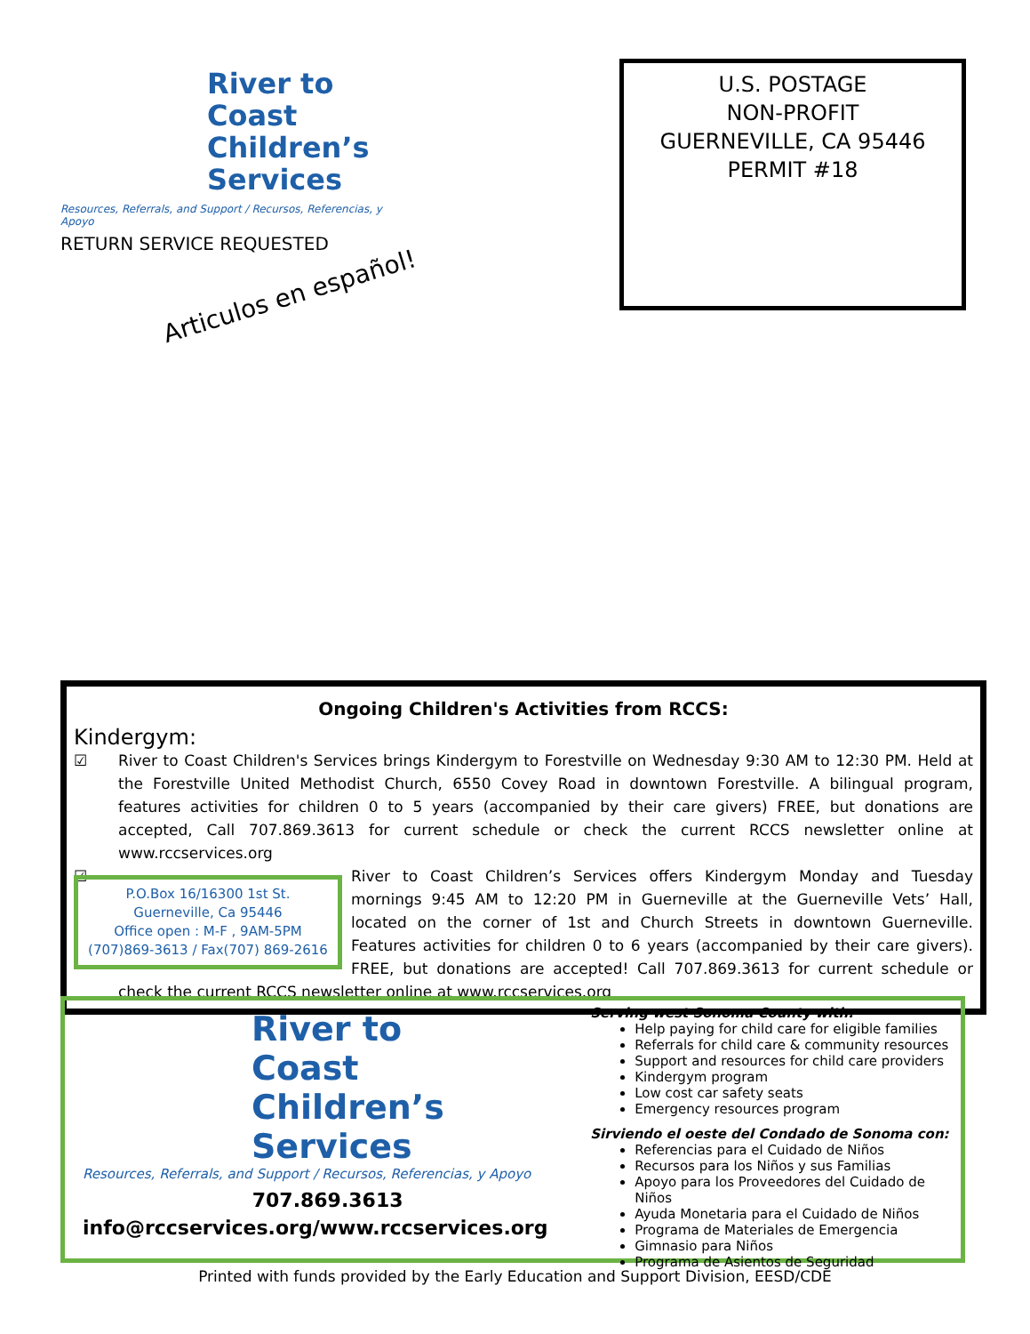River to
Coast
Children’s
Services
Resources, Referrals, and Support / Recursos, Referencias, y Apoyo
RETURN SERVICE REQUESTED
Articulos en español!
U.S. POSTAGE
NON-PROFIT
GUERNEVILLE, CA 95446
PERMIT #18
Ongoing Children's Activities from RCCS:
Kindergym:
☑ River to Coast Children's Services brings Kindergym to Forestville on Wednesday 9:30 AM to 12:30 PM. Held at the Forestville United Methodist Church, 6550 Covey Road in downtown Forestville. A bilingual program, features activities for children 0 to 5 years (accompanied by their care givers) FREE, but donations are accepted, Call 707.869.3613 for current schedule or check the current RCCS newsletter online at www.rccservices.org
☑
P.O.Box 16/16300 1st St.
Guerneville, Ca 95446
Office open : M-F , 9AM-5PM
(707)869-3613 / Fax(707) 869-2616
River to Coast Children’s Services offers Kindergym Monday and Tuesday mornings 9:45 AM to 12:20 PM in Guerneville at the Guerneville Vets’ Hall, located on the corner of 1st and Church Streets in downtown Guerneville. Features activities for children 0 to 6 years (accompanied by their care givers). FREE, but donations are accepted! Call 707.869.3613 for current schedule or check the current RCCS newsletter online at www.rccservices.org
River to
Coast
Children’s
Services
Resources, Referrals, and Support / Recursos, Referencias, y Apoyo
707.869.3613
info@rccservices.org/www.rccservices.org
Serving west Sonoma County with:
Help paying for child care for eligible families
Referrals for child care & community resources
Support and resources for child care providers
Kindergym program
Low cost car safety seats
Emergency resources program
Sirviendo el oeste del Condado de Sonoma con:
Referencias para el Cuidado de Niños
Recursos para los Niños y sus Familias
Apoyo para los Proveedores del Cuidado de Niños
Ayuda Monetaria para el Cuidado de Niños
Programa de Materiales de Emergencia
Gimnasio para Niños
Programa de Asientos de Seguridad
Printed with funds provided by the Early Education and Support Division, EESD/CDE